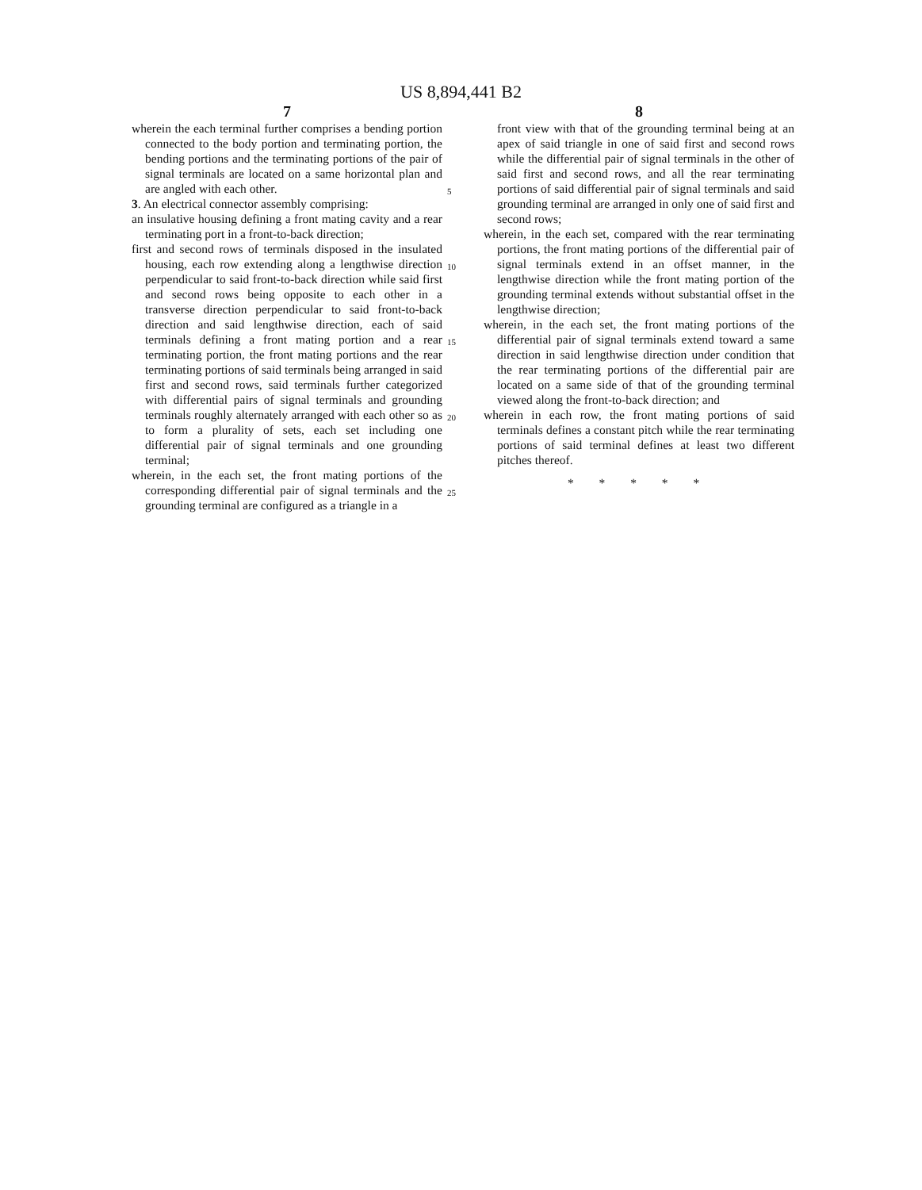US 8,894,441 B2
7
wherein the each terminal further comprises a bending portion connected to the body portion and terminating portion, the bending portions and the terminating portions of the pair of signal terminals are located on a same horizontal plan and are angled with each other.
3. An electrical connector assembly comprising:
an insulative housing defining a front mating cavity and a rear terminating port in a front-to-back direction;
first and second rows of terminals disposed in the insulated housing, each row extending along a lengthwise direction perpendicular to said front-to-back direction while said first and second rows being opposite to each other in a transverse direction perpendicular to said front-to-back direction and said lengthwise direction, each of said terminals defining a front mating portion and a rear terminating portion, the front mating portions and the rear terminating portions of said terminals being arranged in said first and second rows, said terminals further categorized with differential pairs of signal terminals and grounding terminals roughly alternately arranged with each other so as to form a plurality of sets, each set including one differential pair of signal terminals and one grounding terminal;
wherein, in the each set, the front mating portions of the corresponding differential pair of signal terminals and the grounding terminal are configured as a triangle in a
5
10
15
20
25
8
front view with that of the grounding terminal being at an apex of said triangle in one of said first and second rows while the differential pair of signal terminals in the other of said first and second rows, and all the rear terminating portions of said differential pair of signal terminals and said grounding terminal are arranged in only one of said first and second rows;
wherein, in the each set, compared with the rear terminating portions, the front mating portions of the differential pair of signal terminals extend in an offset manner, in the lengthwise direction while the front mating portion of the grounding terminal extends without substantial offset in the lengthwise direction;
wherein, in the each set, the front mating portions of the differential pair of signal terminals extend toward a same direction in said lengthwise direction under condition that the rear terminating portions of the differential pair are located on a same side of that of the grounding terminal viewed along the front-to-back direction; and
wherein in each row, the front mating portions of said terminals defines a constant pitch while the rear terminating portions of said terminal defines at least two different pitches thereof.
* * * * *